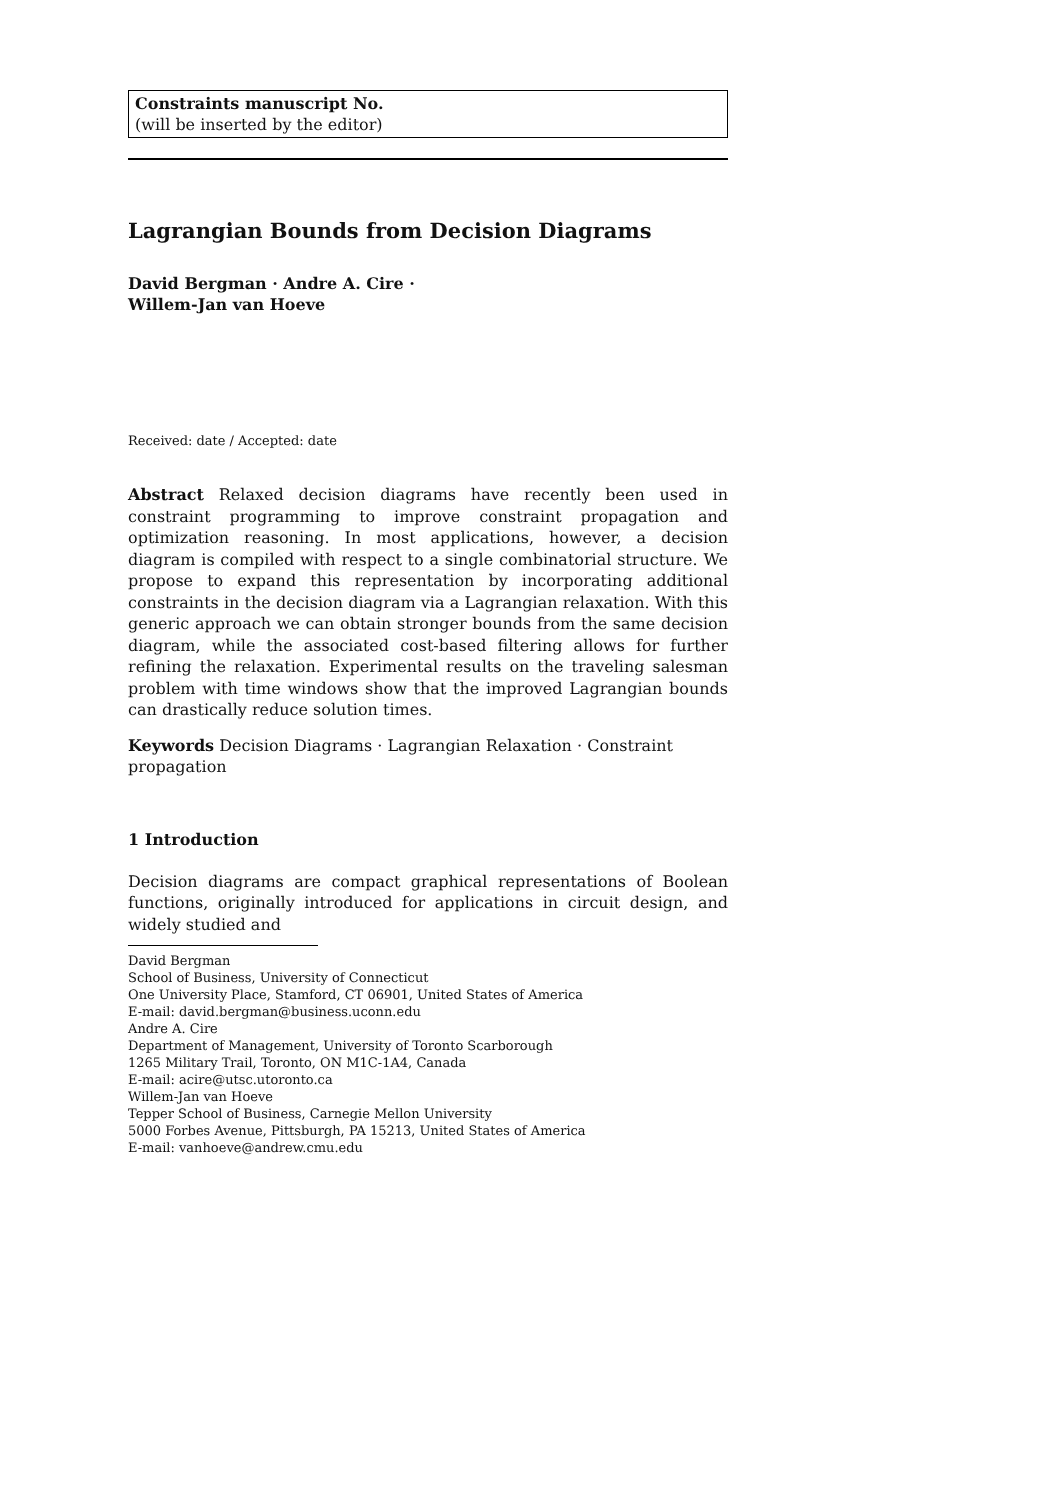Constraints manuscript No.
(will be inserted by the editor)
Lagrangian Bounds from Decision Diagrams
David Bergman · Andre A. Cire ·
Willem-Jan van Hoeve
Received: date / Accepted: date
Abstract Relaxed decision diagrams have recently been used in constraint programming to improve constraint propagation and optimization reasoning. In most applications, however, a decision diagram is compiled with respect to a single combinatorial structure. We propose to expand this representation by incorporating additional constraints in the decision diagram via a Lagrangian relaxation. With this generic approach we can obtain stronger bounds from the same decision diagram, while the associated cost-based filtering allows for further refining the relaxation. Experimental results on the traveling salesman problem with time windows show that the improved Lagrangian bounds can drastically reduce solution times.
Keywords Decision Diagrams · Lagrangian Relaxation · Constraint
propagation
1 Introduction
Decision diagrams are compact graphical representations of Boolean functions, originally introduced for applications in circuit design, and widely studied and
David Bergman
School of Business, University of Connecticut
One University Place, Stamford, CT 06901, United States of America
E-mail: david.bergman@business.uconn.edu
Andre A. Cire
Department of Management, University of Toronto Scarborough
1265 Military Trail, Toronto, ON M1C-1A4, Canada
E-mail: acire@utsc.utoronto.ca
Willem-Jan van Hoeve
Tepper School of Business, Carnegie Mellon University
5000 Forbes Avenue, Pittsburgh, PA 15213, United States of America
E-mail: vanhoeve@andrew.cmu.edu